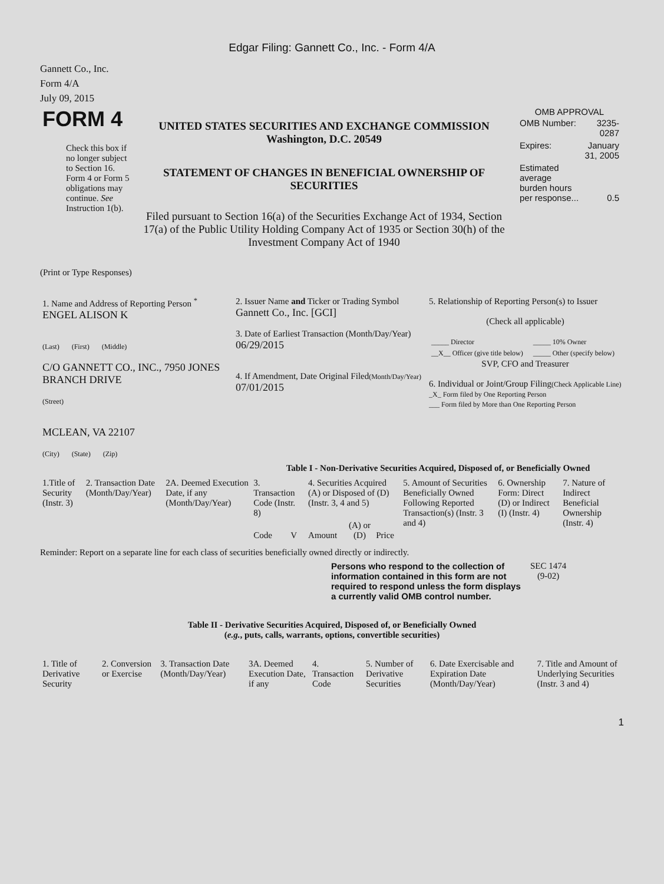Edgar Filing: Gannett Co., Inc. - Form 4/A
Gannett Co., Inc.
Form 4/A
July 09, 2015
| FORM 4 Check this box if no longer subject to Section 16. Form 4 or Form 5 obligations may continue. See Instruction 1(b). | UNITED STATES SECURITIES AND EXCHANGE COMMISSION Washington, D.C. 20549 STATEMENT OF CHANGES IN BENEFICIAL OWNERSHIP OF SECURITIES Filed pursuant to Section 16(a) of the Securities Exchange Act of 1934, Section 17(a) of the Public Utility Holding Company Act of 1935 or Section 30(h) of the Investment Company Act of 1940 | OMB APPROVAL / OMB Number: / 3235-0287 / / Expires: / January 31, 2005 / / Estimated average burden hours per response... / 0.5 / |
(Print or Type Responses)
| 1. Name and Address of Reporting Person <sup>*</sup> ENGEL ALISON K (Last) (First) (Middle) C/O GANNETT CO., INC., 7950 JONES BRANCH DRIVE (Street) MCLEAN, VA 22107 (City) (State) (Zip) | 2. Issuer Name and Ticker or Trading Symbol Gannett Co., Inc. [GCI] 3. Date of Earliest Transaction (Month/Day/Year) 06/29/2015 4. If Amendment, Date Original Filed (Month/Day/Year) 07/01/2015 | 5. Relationship of Reporting Person(s) to Issuer (Check all applicable) / _____ Director / _____ 10% Owner / / __X__ Officer (give title below) / _____ Other (specify below) / SVP, CFO and Treasurer 6. Individual or Joint/Group Filing (Check Applicable Line) _X_ Form filed by One Reporting Person ___ Form filed by More than One Reporting Person |
Table I - Non-Derivative Securities Acquired, Disposed of, or Beneficially Owned
| 1.Title of Security (Instr. 3) | 2. Transaction Date (Month/Day/Year) | 2A. Deemed Execution Date, if any (Month/Day/Year) | 3. Transaction Code (Instr. 8) | | 4. Securities Acquired (A) or Disposed of (D) (Instr. 3, 4 and 5) | | | 5. Amount of Securities Beneficially Owned Following Reported Transaction(s) (Instr. 3 and 4) | 6. Ownership Form: Direct (D) or Indirect (I) (Instr. 4) | 7. Nature of Indirect Beneficial Ownership (Instr. 4) |
| --- | --- | --- | --- | --- | --- | --- | --- | --- | --- | --- |
| | | | Code | V | Amount | (A) or (D) | Price | | | |
Reminder: Report on a separate line for each class of securities beneficially owned directly or indirectly.
| Persons who respond to the collection of information contained in this form are not required to respond unless the form displays a currently valid OMB control number. | SEC 1474 (9-02) |
Table II - Derivative Securities Acquired, Disposed of, or Beneficially Owned
(e.g., puts, calls, warrants, options, convertible securities)
| 1. Title of Derivative Security | 2. Conversion or Exercise | 3. Transaction Date (Month/Day/Year) | 3A. Deemed Execution Date, if any | 4. Transaction Code | 5. Number of Derivative Securities | 6. Date Exercisable and Expiration Date (Month/Day/Year) | 7. Title and Amount of Underlying Securities (Instr. 3 and 4) |
| --- | --- | --- | --- | --- | --- | --- | --- |
1